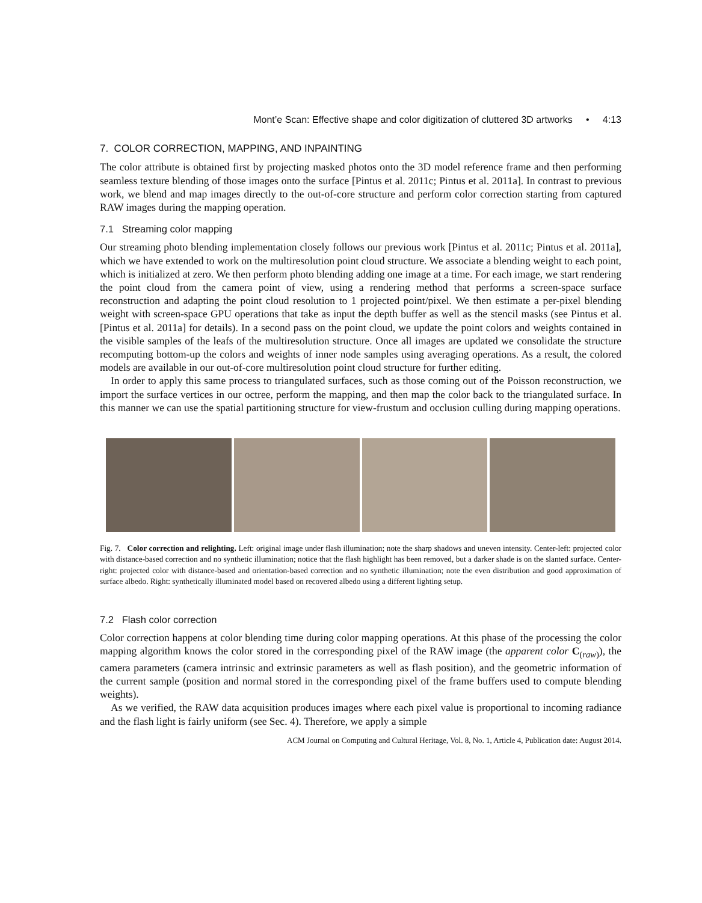Mont’e Scan: Effective shape and color digitization of cluttered 3D artworks • 4:13
7. COLOR CORRECTION, MAPPING, AND INPAINTING
The color attribute is obtained first by projecting masked photos onto the 3D model reference frame and then performing seamless texture blending of those images onto the surface [Pintus et al. 2011c; Pintus et al. 2011a]. In contrast to previous work, we blend and map images directly to the out-of-core structure and perform color correction starting from captured RAW images during the mapping operation.
7.1 Streaming color mapping
Our streaming photo blending implementation closely follows our previous work [Pintus et al. 2011c; Pintus et al. 2011a], which we have extended to work on the multiresolution point cloud structure. We associate a blending weight to each point, which is initialized at zero. We then perform photo blending adding one image at a time. For each image, we start rendering the point cloud from the camera point of view, using a rendering method that performs a screen-space surface reconstruction and adapting the point cloud resolution to 1 projected point/pixel. We then estimate a per-pixel blending weight with screen-space GPU operations that take as input the depth buffer as well as the stencil masks (see Pintus et al. [Pintus et al. 2011a] for details). In a second pass on the point cloud, we update the point colors and weights contained in the visible samples of the leafs of the multiresolution structure. Once all images are updated we consolidate the structure recomputing bottom-up the colors and weights of inner node samples using averaging operations. As a result, the colored models are available in our out-of-core multiresolution point cloud structure for further editing.
In order to apply this same process to triangulated surfaces, such as those coming out of the Poisson reconstruction, we import the surface vertices in our octree, perform the mapping, and then map the color back to the triangulated surface. In this manner we can use the spatial partitioning structure for view-frustum and occlusion culling during mapping operations.
Fig. 7. Color correction and relighting. Left: original image under flash illumination; note the sharp shadows and uneven intensity. Center-left: projected color with distance-based correction and no synthetic illumination; notice that the flash highlight has been removed, but a darker shade is on the slanted surface. Center-right: projected color with distance-based and orientation-based correction and no synthetic illumination; note the even distribution and good approximation of surface albedo. Right: synthetically illuminated model based on recovered albedo using a different lighting setup.
7.2 Flash color correction
Color correction happens at color blending time during color mapping operations. At this phase of the processing the color mapping algorithm knows the color stored in the corresponding pixel of the RAW image (the apparent color C<sub>(raw)</sub>), the camera parameters (camera intrinsic and extrinsic parameters as well as flash position), and the geometric information of the current sample (position and normal stored in the corresponding pixel of the frame buffers used to compute blending weights).
As we verified, the RAW data acquisition produces images where each pixel value is proportional to incoming radiance and the flash light is fairly uniform (see Sec. 4). Therefore, we apply a simple
ACM Journal on Computing and Cultural Heritage, Vol. 8, No. 1, Article 4, Publication date: August 2014.